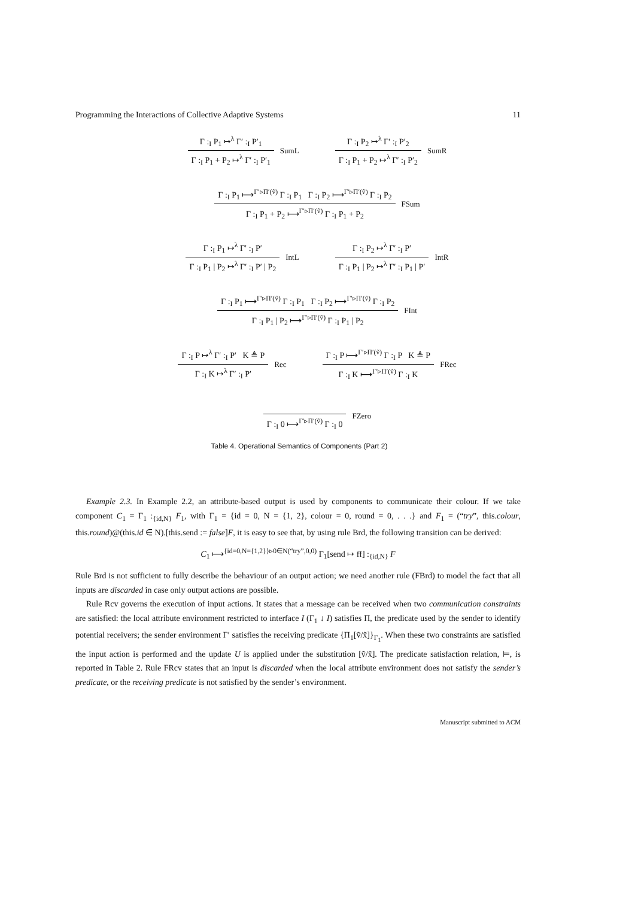Programming the Interactions of Collective Adaptive Systems 11
Γ :<sub>I</sub> P<sub>1</sub> ↦<sup>λ</sup> Γ′ :<sub>I</sub> P′<sub>1</sub>
Γ :<sub>I</sub> P<sub>1</sub> + P<sub>2</sub> ↦<sup>λ</sup> Γ′ :<sub>I</sub> P′<sub>1</sub>
SumL
Γ :<sub>I</sub> P<sub>2</sub> ↦<sup>λ</sup> Γ′ :<sub>I</sub> P′<sub>2</sub>
Γ :<sub>I</sub> P<sub>1</sub> + P<sub>2</sub> ↦<sup>λ</sup> Γ′ :<sub>I</sub> P′<sub>2</sub>
SumR
Γ :<sub>I</sub> P<sub>1</sub> ⟼<sup>Γ′▹Π′(ṽ)</sup> Γ :<sub>I</sub> P<sub>1</sub> Γ :<sub>I</sub> P<sub>2</sub> ⟼<sup>Γ′▹Π′(ṽ)</sup> Γ :<sub>I</sub> P<sub>2</sub>
Γ :<sub>I</sub> P<sub>1</sub> + P<sub>2</sub> ⟼<sup>Γ′▹Π′(ṽ)</sup> Γ :<sub>I</sub> P<sub>1</sub> + P<sub>2</sub>
FSum
Γ :<sub>I</sub> P<sub>1</sub> ↦<sup>λ</sup> Γ′ :<sub>I</sub> P′
Γ :<sub>I</sub> P<sub>1</sub> | P<sub>2</sub> ↦<sup>λ</sup> Γ′ :<sub>I</sub> P′ | P<sub>2</sub>
IntL
Γ :<sub>I</sub> P<sub>2</sub> ↦<sup>λ</sup> Γ′ :<sub>I</sub> P′
Γ :<sub>I</sub> P<sub>1</sub> | P<sub>2</sub> ↦<sup>λ</sup> Γ′ :<sub>I</sub> P<sub>1</sub> | P′
IntR
Γ :<sub>I</sub> P<sub>1</sub> ⟼<sup>Γ′▹Π′(ṽ)</sup> Γ :<sub>I</sub> P<sub>1</sub> Γ :<sub>I</sub> P<sub>2</sub> ⟼<sup>Γ′▹Π′(ṽ)</sup> Γ :<sub>I</sub> P<sub>2</sub>
Γ :<sub>I</sub> P<sub>1</sub> | P<sub>2</sub> ⟼<sup>Γ′▹Π′(ṽ)</sup> Γ :<sub>I</sub> P<sub>1</sub> | P<sub>2</sub>
FInt
Γ :<sub>I</sub> P ↦<sup>λ</sup> Γ′ :<sub>I</sub> P′ K ≜ P
Γ :<sub>I</sub> K ↦<sup>λ</sup> Γ′ :<sub>I</sub> P′
Rec
Γ :<sub>I</sub> P ⟼<sup>Γ′▹Π′(ṽ)</sup> Γ :<sub>I</sub> P K ≜ P
Γ :<sub>I</sub> K ⟼<sup>Γ′▹Π′(ṽ)</sup> Γ :<sub>I</sub> K
FRec
Γ :<sub>I</sub> 0 ⟼<sup>Γ′▹Π′(ṽ)</sup> Γ :<sub>I</sub> 0
FZero
Table 4. Operational Semantics of Components (Part 2)
Example 2.3. In Example 2.2, an attribute-based output is used by components to communicate their colour. If we take component C<sub>1</sub> = Γ<sub>1</sub> :<sub>{id,N}</sub> F<sub>1</sub>, with Γ<sub>1</sub> = {id = 0, N = {1, 2}, colour = 0, round = 0, . . .} and F<sub>1</sub> = (“try”, this.colour, this.round)@(this.id ∈ N).[this.send := false]F, it is easy to see that, by using rule Brd, the following transition can be derived:
C<sub>1</sub> ⟼<sup>{id=0,N={1,2}}▹0∈N(“try”,0,0)</sup> Γ<sub>1</sub>[send ↦ ff] :<sub>{id,N}</sub> F
Rule Brd is not sufficient to fully describe the behaviour of an output action; we need another rule (FBrd) to model the fact that all inputs are discarded in case only output actions are possible.
Rule Rcv governs the execution of input actions. It states that a message can be received when two communication constraints are satisfied: the local attribute environment restricted to interface I (Γ<sub>1</sub> ↓ I) satisfies Π, the predicate used by the sender to identify potential receivers; the sender environment Γ′ satisfies the receiving predicate {Π<sub>1</sub>[ṽ/x̃]}<sub>Γ<sub>1</sub></sub>. When these two constraints are satisfied the input action is performed and the update U is applied under the substitution [ṽ/x̃]. The predicate satisfaction relation, ⊨, is reported in Table 2. Rule FRcv states that an input is discarded when the local attribute environment does not satisfy the sender’s predicate, or the receiving predicate is not satisfied by the sender’s environment.
Manuscript submitted to ACM